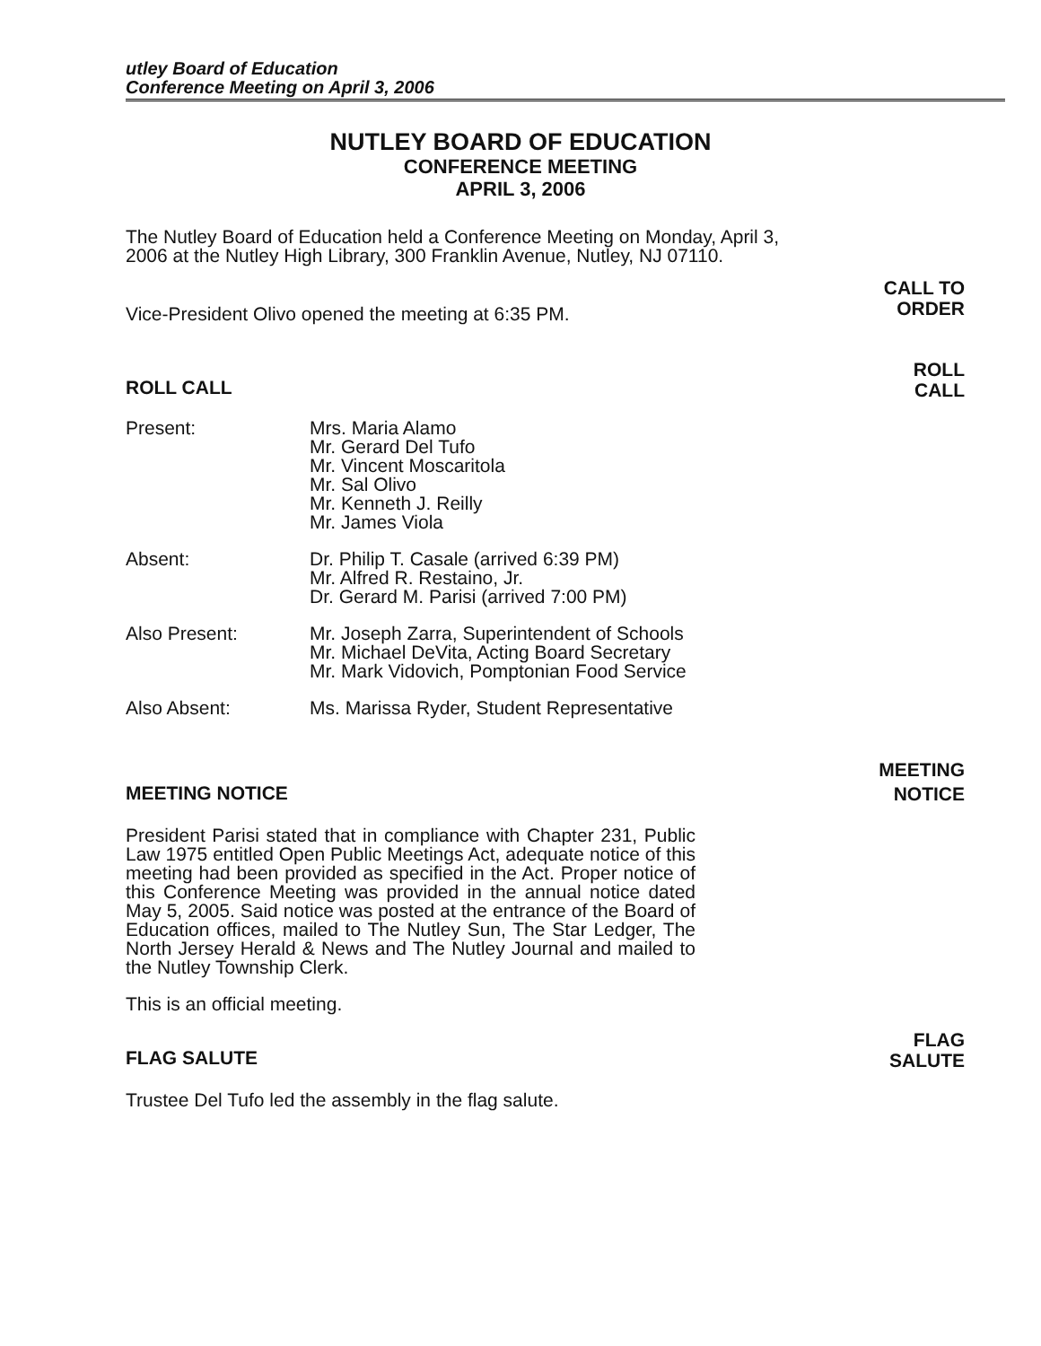utley Board of Education
Conference Meeting on April 3, 2006
NUTLEY BOARD OF EDUCATION
CONFERENCE MEETING
APRIL 3, 2006
The Nutley Board of Education held a Conference Meeting on Monday, April 3, 2006 at the Nutley High Library, 300 Franklin Avenue, Nutley, NJ 07110.
Vice-President Olivo opened the meeting at 6:35 PM.
CALL TO
ORDER
ROLL CALL
ROLL
CALL
| Present: | Mrs. Maria Alamo Mr. Gerard Del Tufo Mr. Vincent Moscaritola Mr. Sal Olivo Mr. Kenneth J. Reilly Mr. James Viola |
| Absent: | Dr. Philip T. Casale (arrived 6:39 PM) Mr. Alfred R. Restaino, Jr. Dr. Gerard M. Parisi (arrived 7:00 PM) |
| Also Present: | Mr. Joseph Zarra, Superintendent of Schools Mr. Michael DeVita, Acting Board Secretary Mr. Mark Vidovich, Pomptonian Food Service |
| Also Absent: | Ms. Marissa Ryder, Student Representative |
MEETING NOTICE
MEETING
NOTICE
President Parisi stated that in compliance with Chapter 231, Public Law 1975 entitled Open Public Meetings Act, adequate notice of this meeting had been provided as specified in the Act. Proper notice of this Conference Meeting was provided in the annual notice dated May 5, 2005. Said notice was posted at the entrance of the Board of Education offices, mailed to The Nutley Sun, The Star Ledger, The North Jersey Herald & News and The Nutley Journal and mailed to the Nutley Township Clerk.
This is an official meeting.
FLAG SALUTE
FLAG
SALUTE
Trustee Del Tufo led the assembly in the flag salute.